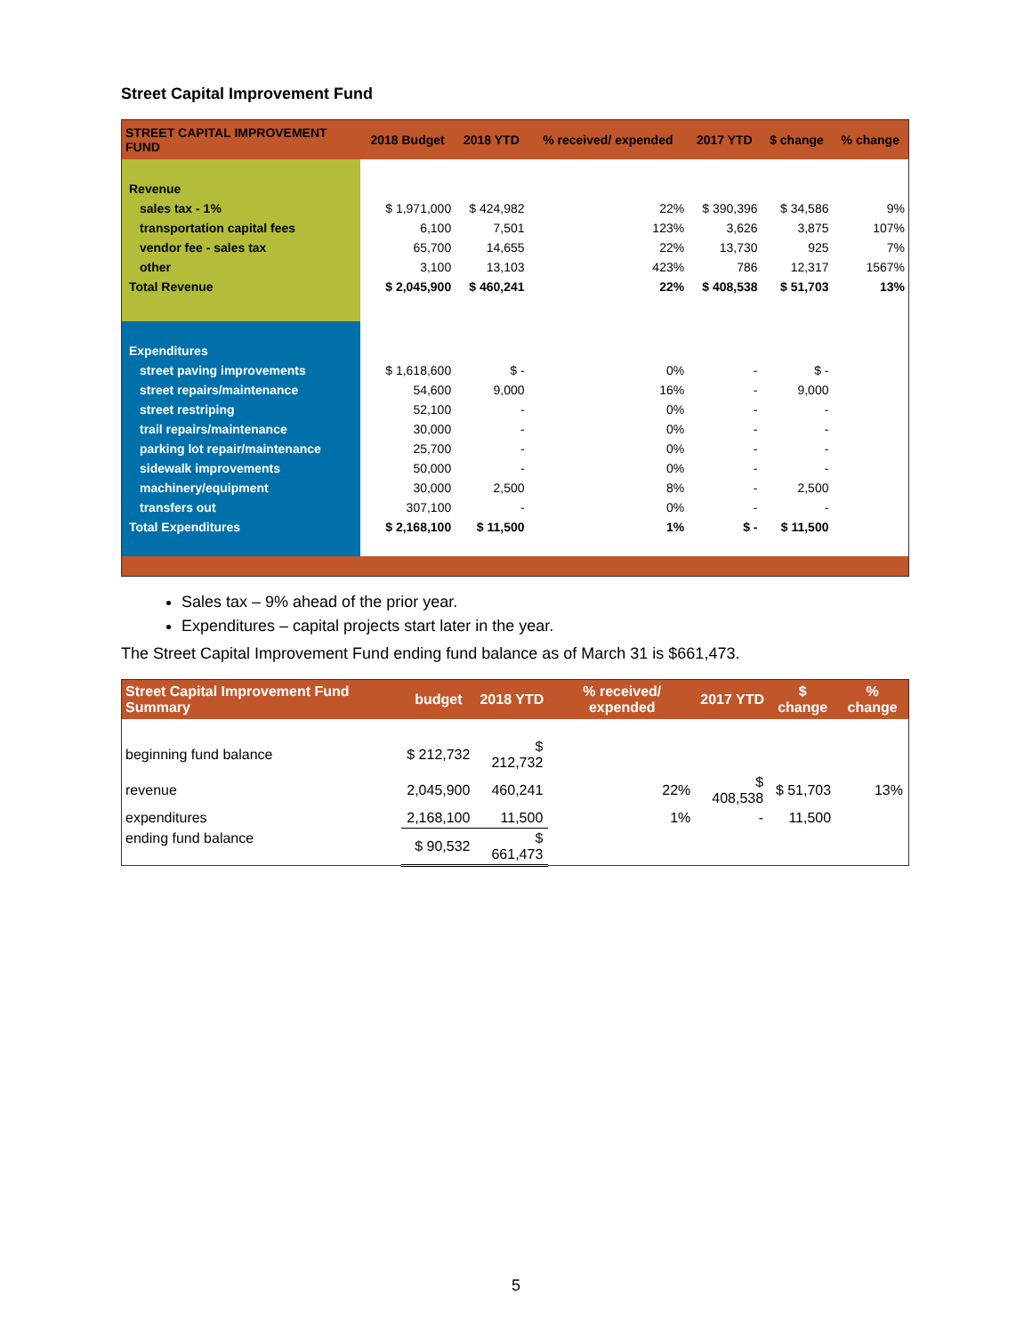Street Capital Improvement Fund
| STREET CAPITAL IMPROVEMENT FUND | 2018 Budget | 2018 YTD | % received/ expended | 2017 YTD | $ change | % change |
| --- | --- | --- | --- | --- | --- | --- |
| Revenue | | | | | | |
| sales tax - 1% | $ 1,971,000 | $ 424,982 | 22% | $ 390,396 | $ 34,586 | 9% |
| transportation capital fees | 6,100 | 7,501 | 123% | 3,626 | 3,875 | 107% |
| vendor fee - sales tax | 65,700 | 14,655 | 22% | 13,730 | 925 | 7% |
| other | 3,100 | 13,103 | 423% | 786 | 12,317 | 1567% |
| Total Revenue | $ 2,045,900 | $ 460,241 | 22% | $ 408,538 | $ 51,703 | 13% |
| Expenditures | | | | | | |
| street paving improvements | $ 1,618,600 | $ - | 0% | - | $ - | |
| street repairs/maintenance | 54,600 | 9,000 | 16% | - | 9,000 | |
| street restriping | 52,100 | - | 0% | - | - | |
| trail repairs/maintenance | 30,000 | - | 0% | - | - | |
| parking lot repair/maintenance | 25,700 | - | 0% | - | - | |
| sidewalk improvements | 50,000 | - | 0% | - | - | |
| machinery/equipment | 30,000 | 2,500 | 8% | - | 2,500 | |
| transfers out | 307,100 | - | 0% | - | - | |
| Total Expenditures | $ 2,168,100 | $ 11,500 | 1% | $ - | $ 11,500 | |
Sales tax – 9% ahead of the prior year.
Expenditures – capital projects start later in the year.
The Street Capital Improvement Fund ending fund balance as of March 31 is $661,473.
| Street Capital Improvement Fund Summary | budget | 2018 YTD | % received/ expended | 2017 YTD | $ change | % change |
| --- | --- | --- | --- | --- | --- | --- |
| beginning fund balance | $ 212,732 | $ 212,732 | | | | |
| revenue | 2,045,900 | 460,241 | 22% | $ 408,538 | $ 51,703 | 13% |
| expenditures | 2,168,100 | 11,500 | 1% | - | 11,500 | |
| ending fund balance | $ 90,532 | $ 661,473 | | | | |
5